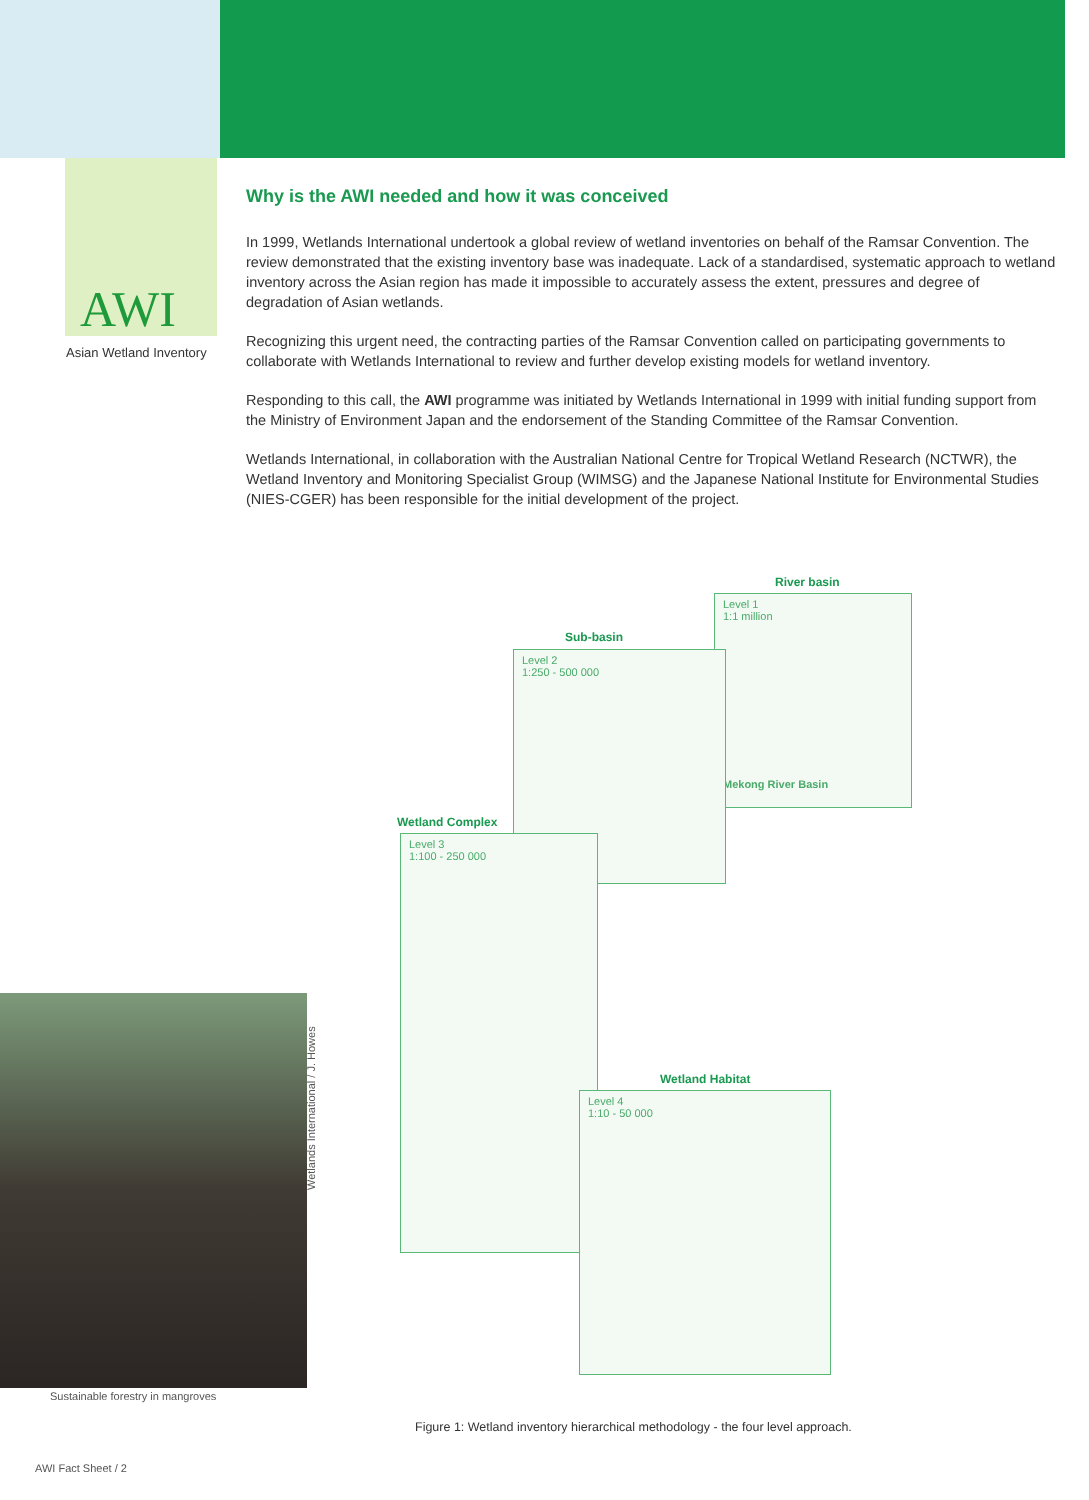AWI
Asian Wetland Inventory
Why is the AWI needed and how it was conceived
In 1999, Wetlands International undertook a global review of wetland inventories on behalf of the Ramsar Convention. The review demonstrated that the existing inventory base was inadequate. Lack of a standardised, systematic approach to wetland inventory across the Asian region has made it impossible to accurately assess the extent, pressures and degree of degradation of Asian wetlands.
Recognizing this urgent need, the contracting parties of the Ramsar Convention called on participating governments to collaborate with Wetlands International to review and further develop existing models for wetland inventory.
Responding to this call, the AWI programme was initiated by Wetlands International in 1999 with initial funding support from the Ministry of Environment Japan and the endorsement of the Standing Committee of the Ramsar Convention.
Wetlands International, in collaboration with the Australian National Centre for Tropical Wetland Research (NCTWR), the Wetland Inventory and Monitoring Specialist Group (WIMSG) and the Japanese National Institute for Environmental Studies (NIES-CGER) has been responsible for the initial development of the project.
River basin
Level 1
1:1 million
Mekong River Basin
Sub-basin
Level 2
1:250 - 500 000
Wetland Complex
Level 3
1:100 - 250 000
Wetland Habitat
Level 4
1:10 - 50 000
Wetlands International / J. Howes
Sustainable forestry in mangroves
Figure 1: Wetland inventory hierarchical methodology - the four level approach.
AWI Fact Sheet / 2